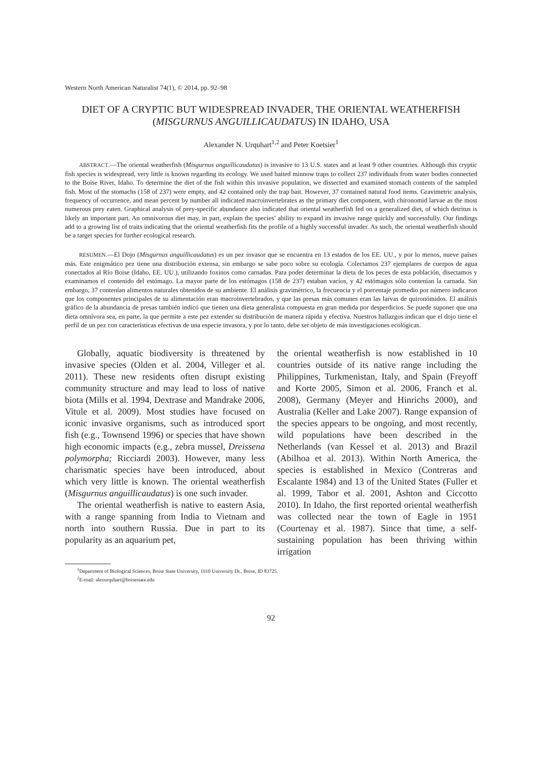Western North American Naturalist 74(1), © 2014, pp. 92–98
DIET OF A CRYPTIC BUT WIDESPREAD INVADER, THE ORIENTAL WEATHERFISH (MISGURNUS ANGUILLICAUDATUS) IN IDAHO, USA
Alexander N. Urquhart<sup>1,2</sup> and Peter Koetsier<sup>1</sup>
ABSTRACT.—The oriental weatherfish (Misgurnus anguillicaudatus) is invasive to 13 U.S. states and at least 9 other countries. Although this cryptic fish species is widespread, very little is known regarding its ecology. We used baited minnow traps to collect 237 individuals from water bodies connected to the Boise River, Idaho. To determine the diet of the fish within this invasive population, we dissected and examined stomach contents of the sampled fish. Most of the stomachs (158 of 237) were empty, and 42 contained only the trap bait. However, 37 contained natural food items. Gravimetric analysis, frequency of occurrence, and mean percent by number all indicated macroinvertebrates as the primary diet component, with chironomid larvae as the most numerous prey eaten. Graphical analysis of prey-specific abundance also indicated that oriental weatherfish fed on a generalized diet, of which detritus is likely an important part. An omnivorous diet may, in part, explain the species’ ability to expand its invasive range quickly and successfully. Our findings add to a growing list of traits indicating that the oriental weatherfish fits the profile of a highly successful invader. As such, the oriental weatherfish should be a target species for further ecological research.
RESUMEN.—El Dojo (Misgurnus anguillicaudatus) es un pez invasor que se encuentra en 13 estados de los EE. UU., y por lo menos, nueve países más. Este enigmático pez tiene una distribución extensa, sin embargo se sabe poco sobre su ecología. Colectamos 237 ejemplares de cuerpos de agua conectados al Río Boise (Idaho, EE. UU.), utilizando foxinos como carnadas. Para poder determinar la dieta de los peces de esta población, disectamos y examinamos el contenido del estómago. La mayor parte de los estómagos (158 de 237) estaban vacíos, y 42 estómagos sólo contenían la carnada. Sin embargo, 37 contenían alimentos naturales obtenidos de su ambiente. El análisis gravimétrico, la frecuencia y el porcentaje promedio por número indicaron que los componentes principales de su alimentación eran macroinvertebrados, y que las presas más comunes eran las larvas de quironómidos. El análisis gráfico de la abundancia de presas también indicó que tienen una dieta generalista compuesta en gran medida por desperdicios. Se puede suponer que una dieta omnívora sea, en parte, la que permite a este pez extender su distribución de manera rápida y efectiva. Nuestros hallazgos indican que el dojo tiene el perfil de un pez con características efectivas de una especie invasora, y por lo tanto, debe ser objeto de más investigaciones ecológicas.
Globally, aquatic biodiversity is threatened by invasive species (Olden et al. 2004, Villeger et al. 2011). These new residents often disrupt existing community structure and may lead to loss of native biota (Mills et al. 1994, Dextrase and Mandrake 2006, Vitule et al. 2009). Most studies have focused on iconic invasive organisms, such as introduced sport fish (e.g., Townsend 1996) or species that have shown high economic impacts (e.g., zebra mussel, Dreissena polymorpha; Ricciardi 2003). However, many less charismatic species have been introduced, about which very little is known. The oriental weatherfish (Misgurnus anguillicaudatus) is one such invader.
The oriental weatherfish is native to eastern Asia, with a range spanning from India to Vietnam and north into southern Russia. Due in part to its popularity as an aquarium pet,
the oriental weatherfish is now established in 10 countries outside of its native range including the Philippines, Turkmenistan, Italy, and Spain (Freyoff and Korte 2005, Simon et al. 2006, Franch et al. 2008), Germany (Meyer and Hinrichs 2000), and Australia (Keller and Lake 2007). Range expansion of the species appears to be ongoing, and most recently, wild populations have been described in the Netherlands (van Kessel et al. 2013) and Brazil (Abilhoa et al. 2013). Within North America, the species is established in Mexico (Contreras and Escalante 1984) and 13 of the United States (Fuller et al. 1999, Tabor et al. 2001, Ashton and Ciccotto 2010). In Idaho, the first reported oriental weatherfish was collected near the town of Eagle in 1951 (Courtenay et al. 1987). Since that time, a self-sustaining population has been thriving within irrigation
<sup>1</sup> Department of Biological Sciences, Boise State University, 1910 University Dr., Boise, ID 83725.
<sup>2</sup> E-mail: alexurquhart@boisestate.edu
92